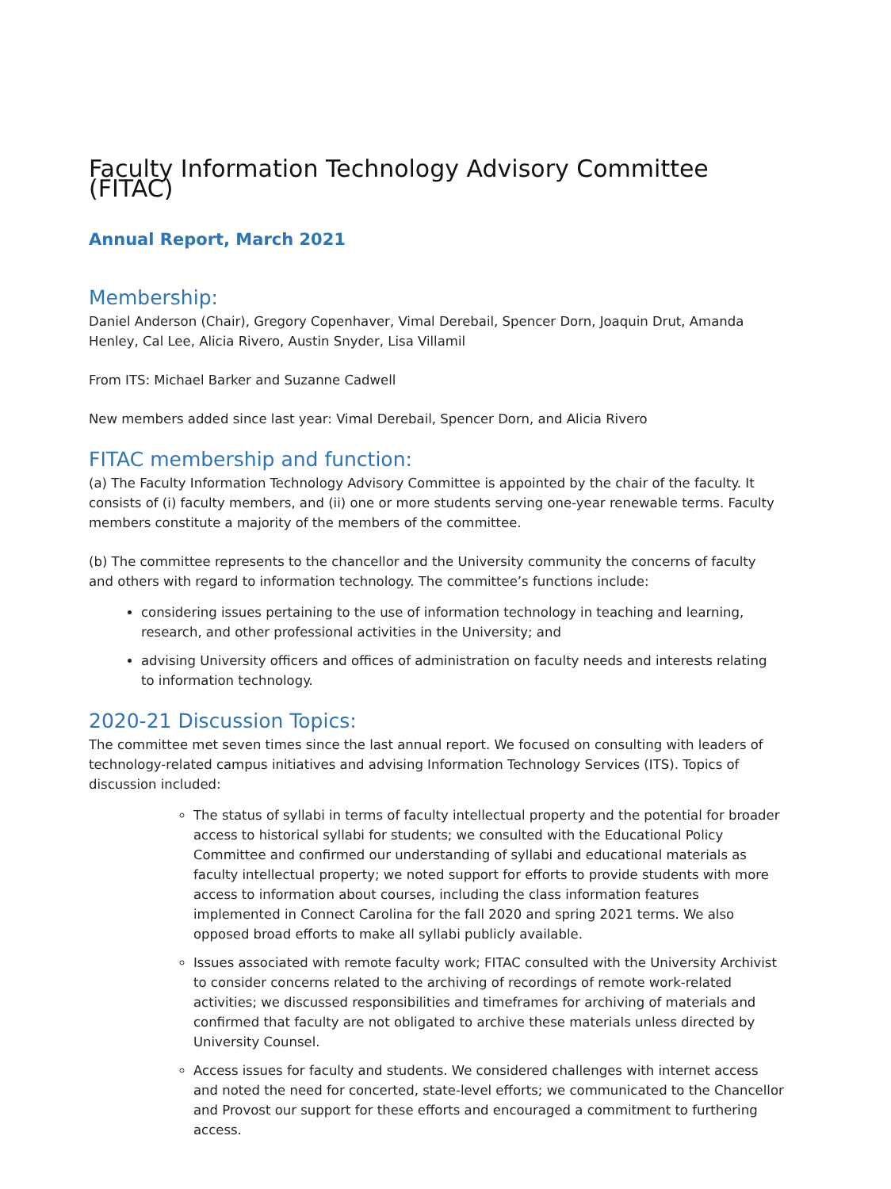Faculty Information Technology Advisory Committee (FITAC)
Annual Report, March 2021
Membership:
Daniel Anderson (Chair), Gregory Copenhaver, Vimal Derebail, Spencer Dorn, Joaquin Drut, Amanda Henley, Cal Lee, Alicia Rivero, Austin Snyder, Lisa Villamil
From ITS: Michael Barker and Suzanne Cadwell
New members added since last year: Vimal Derebail, Spencer Dorn, and Alicia Rivero
FITAC membership and function:
(a) The Faculty Information Technology Advisory Committee is appointed by the chair of the faculty. It consists of (i) faculty members, and (ii) one or more students serving one-year renewable terms. Faculty members constitute a majority of the members of the committee.
(b) The committee represents to the chancellor and the University community the concerns of faculty and others with regard to information technology. The committee’s functions include:
considering issues pertaining to the use of information technology in teaching and learning, research, and other professional activities in the University; and
advising University officers and offices of administration on faculty needs and interests relating to information technology.
2020-21 Discussion Topics:
The committee met seven times since the last annual report. We focused on consulting with leaders of technology-related campus initiatives and advising Information Technology Services (ITS). Topics of discussion included:
The status of syllabi in terms of faculty intellectual property and the potential for broader access to historical syllabi for students; we consulted with the Educational Policy Committee and confirmed our understanding of syllabi and educational materials as faculty intellectual property; we noted support for efforts to provide students with more access to information about courses, including the class information features implemented in Connect Carolina for the fall 2020 and spring 2021 terms. We also opposed broad efforts to make all syllabi publicly available.
Issues associated with remote faculty work; FITAC consulted with the University Archivist to consider concerns related to the archiving of recordings of remote work-related activities; we discussed responsibilities and timeframes for archiving of materials and confirmed that faculty are not obligated to archive these materials unless directed by University Counsel.
Access issues for faculty and students. We considered challenges with internet access and noted the need for concerted, state-level efforts; we communicated to the Chancellor and Provost our support for these efforts and encouraged a commitment to furthering access.